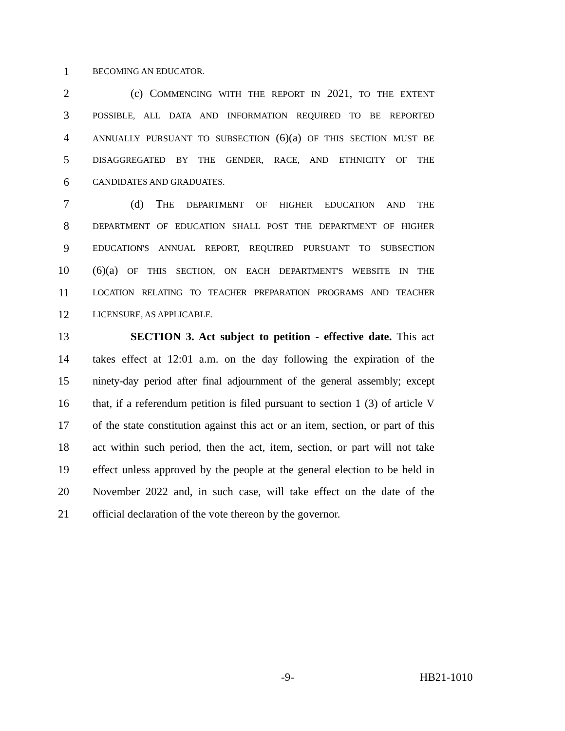1 BECOMING AN EDUCATOR.
2 (c) COMMENCING WITH THE REPORT IN 2021, TO THE EXTENT
3 POSSIBLE, ALL DATA AND INFORMATION REQUIRED TO BE REPORTED
4 ANNUALLY PURSUANT TO SUBSECTION (6)(a) OF THIS SECTION MUST BE
5 DISAGGREGATED BY THE GENDER, RACE, AND ETHNICITY OF THE
6 CANDIDATES AND GRADUATES.
7 (d) THE DEPARTMENT OF HIGHER EDUCATION AND THE
8 DEPARTMENT OF EDUCATION SHALL POST THE DEPARTMENT OF HIGHER
9 EDUCATION'S ANNUAL REPORT, REQUIRED PURSUANT TO SUBSECTION
10 (6)(a) OF THIS SECTION, ON EACH DEPARTMENT'S WEBSITE IN THE
11 LOCATION RELATING TO TEACHER PREPARATION PROGRAMS AND TEACHER
12 LICENSURE, AS APPLICABLE.
13 SECTION 3. Act subject to petition - effective date. This act
14 takes effect at 12:01 a.m. on the day following the expiration of the
15 ninety-day period after final adjournment of the general assembly; except
16 that, if a referendum petition is filed pursuant to section 1 (3) of article V
17 of the state constitution against this act or an item, section, or part of this
18 act within such period, then the act, item, section, or part will not take
19 effect unless approved by the people at the general election to be held in
20 November 2022 and, in such case, will take effect on the date of the
21 official declaration of the vote thereon by the governor.
-9- HB21-1010